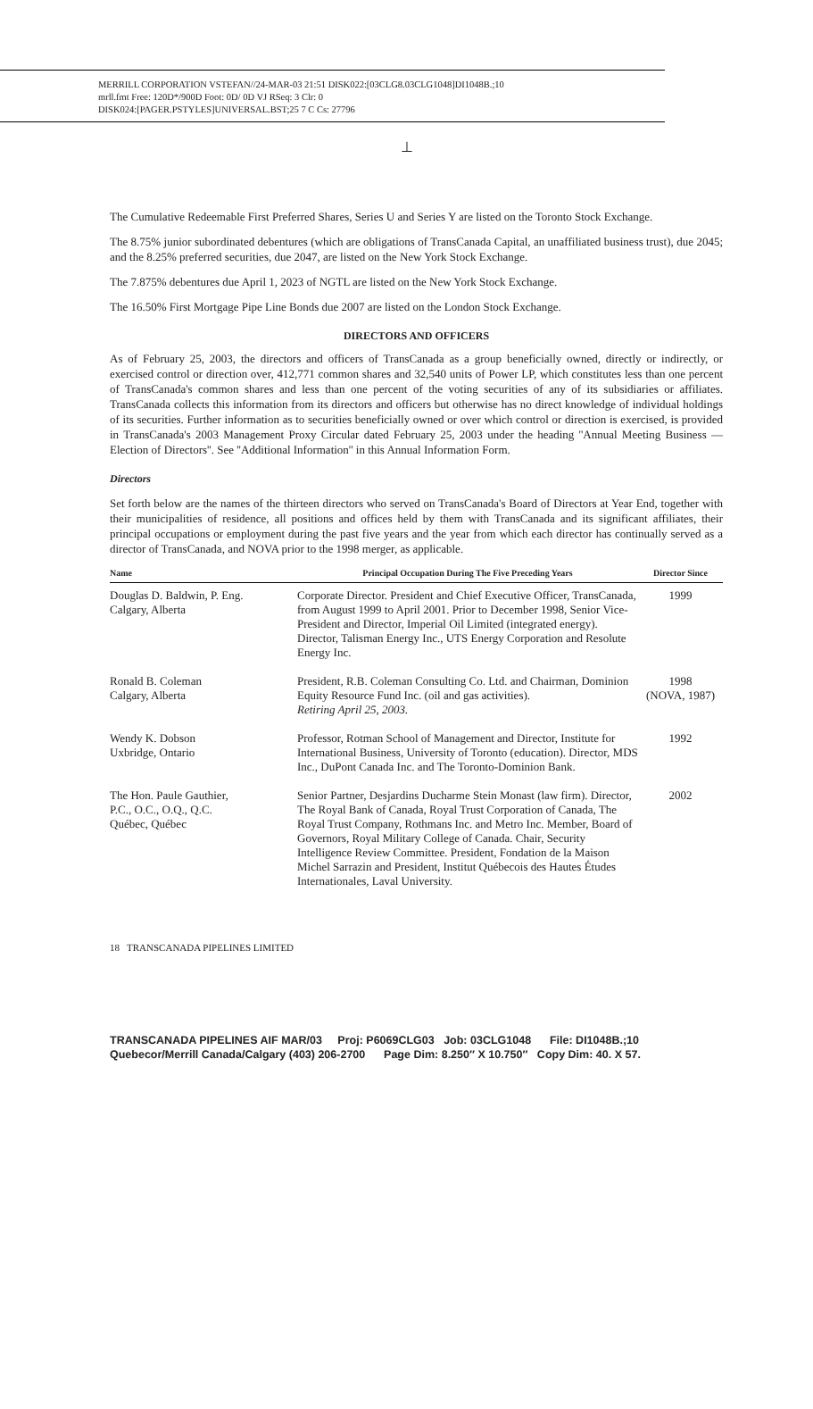MERRILL CORPORATION VSTEFAN//24-MAR-03 21:51 DISK022:[03CLG8.03CLG1048]DI1048B.;10
mrll.fmt Free: 120D*/900D Foot: 0D/ 0D VJ RSeq: 3 Clr: 0
DISK024:[PAGER.PSTYLES]UNIVERSAL.BST;25 7 C Cs: 27796
⊥
The Cumulative Redeemable First Preferred Shares, Series U and Series Y are listed on the Toronto Stock Exchange.
The 8.75% junior subordinated debentures (which are obligations of TransCanada Capital, an unaffiliated business trust), due 2045; and the 8.25% preferred securities, due 2047, are listed on the New York Stock Exchange.
The 7.875% debentures due April 1, 2023 of NGTL are listed on the New York Stock Exchange.
The 16.50% First Mortgage Pipe Line Bonds due 2007 are listed on the London Stock Exchange.
DIRECTORS AND OFFICERS
As of February 25, 2003, the directors and officers of TransCanada as a group beneficially owned, directly or indirectly, or exercised control or direction over, 412,771 common shares and 32,540 units of Power LP, which constitutes less than one percent of TransCanada's common shares and less than one percent of the voting securities of any of its subsidiaries or affiliates. TransCanada collects this information from its directors and officers but otherwise has no direct knowledge of individual holdings of its securities. Further information as to securities beneficially owned or over which control or direction is exercised, is provided in TransCanada's 2003 Management Proxy Circular dated February 25, 2003 under the heading ''Annual Meeting Business — Election of Directors''. See ''Additional Information'' in this Annual Information Form.
Directors
Set forth below are the names of the thirteen directors who served on TransCanada's Board of Directors at Year End, together with their municipalities of residence, all positions and offices held by them with TransCanada and its significant affiliates, their principal occupations or employment during the past five years and the year from which each director has continually served as a director of TransCanada, and NOVA prior to the 1998 merger, as applicable.
| Name | | Principal Occupation During The Five Preceding Years | Director Since |
| --- | --- | --- | --- |
| Douglas D. Baldwin, P. Eng. Calgary, Alberta | | Corporate Director. President and Chief Executive Officer, TransCanada, from August 1999 to April 2001. Prior to December 1998, Senior Vice-President and Director, Imperial Oil Limited (integrated energy). Director, Talisman Energy Inc., UTS Energy Corporation and Resolute Energy Inc. | 1999 |
| Ronald B. Coleman Calgary, Alberta | | President, R.B. Coleman Consulting Co. Ltd. and Chairman, Dominion Equity Resource Fund Inc. (oil and gas activities). Retiring April 25, 2003. | 1998 (NOVA, 1987) |
| Wendy K. Dobson Uxbridge, Ontario | | Professor, Rotman School of Management and Director, Institute for International Business, University of Toronto (education). Director, MDS Inc., DuPont Canada Inc. and The Toronto-Dominion Bank. | 1992 |
| The Hon. Paule Gauthier, P.C., O.C., O.Q., Q.C. Québec, Québec | | Senior Partner, Desjardins Ducharme Stein Monast (law firm). Director, The Royal Bank of Canada, Royal Trust Corporation of Canada, The Royal Trust Company, Rothmans Inc. and Metro Inc. Member, Board of Governors, Royal Military College of Canada. Chair, Security Intelligence Review Committee. President, Fondation de la Maison Michel Sarrazin and President, Institut Québecois des Hautes Études Internationales, Laval University. | 2002 |
18 TRANSCANADA PIPELINES LIMITED
TRANSCANADA PIPELINES AIF MAR/03 Proj: P6069CLG03 Job: 03CLG1048 File: DI1048B.;10
Quebecor/Merrill Canada/Calgary (403) 206-2700 Page Dim: 8.250″ X 10.750″ Copy Dim: 40. X 57.